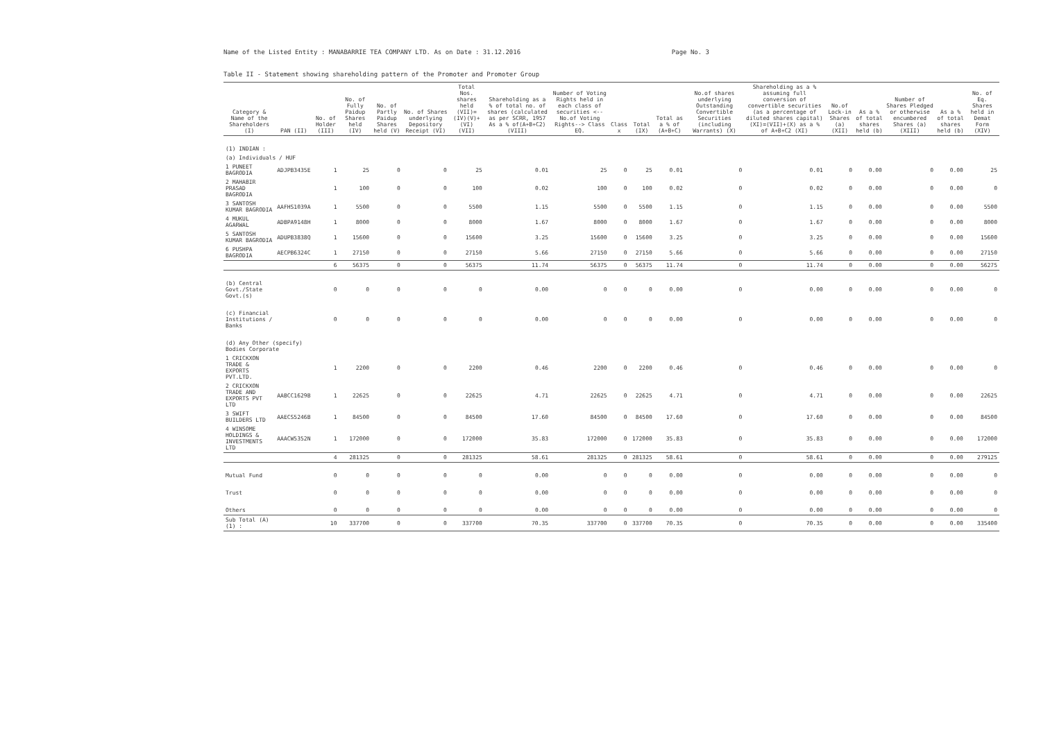Name of the Listed Entity : MANABARRIE TEA COMPANY LTD. As on Date : 31.12.2016 Page No. 3
Table II - Statement showing shareholding pattern of the Promoter and Promoter Group
| Category & Name of the Shareholders (I) | PAN (II) | No. of Holder (III) | No. of Fully Paidup Shares held (IV) | No. of Partly Paidup Shares held (V) | No. of Shares underlying Depository Receipt (VI) | Total Nos. shares held (VII)=(IV)(V)+(VI) (VII) | Shareholding as a % of total no. of shares (calculated as per SCRR, 1957 As a % of(A+B+C2) (VIII) | Number of Voting Rights held in each class of securities <--No.of Voting Rights--> Class EQ. | Class x | Total (IX) | Total as a % of (A+B+C) | No.of shares underlying Outstanding Convertible Securities (including Warrants) (X) | Shareholding as a % assuming full conversion of convertible securities (as a percentage of diluted shares capital) (XI)=(VII)+(X) as a % of A+B+C2 (XI) | No.of Lock-in Shares (a) (XII) | As a % of total shares held (b) | Number of Shares Pledged or otherwise encumbered Shares (a) (XIII) | As a % of total shares held (b) | No. of Eq. Shares held in Demat Form (XIV) |
| --- | --- | --- | --- | --- | --- | --- | --- | --- | --- | --- | --- | --- | --- | --- | --- | --- | --- | --- |
| (1) INDIAN : | | | | | | | | | | | | | | | | | | |
| (a) Individuals / HUF | | | | | | | | | | | | | | | | | | |
| 1 PUNEET BAGRODIA | ADJPB3435E | 1 | 25 | 0 | 0 | 25 | 0.01 | 25 | 0 | 25 | 0.01 | 0 | 0.01 | 0 | 0.00 | 0 | 0.00 | 25 |
| 2 MAHABIR PRASAD BAGRODIA | | 1 | 100 | 0 | 0 | 100 | 0.02 | 100 | 0 | 100 | 0.02 | 0 | 0.02 | 0 | 0.00 | 0 | 0.00 | 0 |
| 3 SANTOSH KUMAR BAGRODIA | AAFHS1039A | 1 | 5500 | 0 | 0 | 5500 | 1.15 | 5500 | 0 | 5500 | 1.15 | 0 | 1.15 | 0 | 0.00 | 0 | 0.00 | 5500 |
| 4 MUKUL AGARWAL | ADBPA9148H | 1 | 8000 | 0 | 0 | 8000 | 1.67 | 8000 | 0 | 8000 | 1.67 | 0 | 1.67 | 0 | 0.00 | 0 | 0.00 | 8000 |
| 5 SANTOSH KUMAR BAGRODIA | ADUPB3838Q | 1 | 15600 | 0 | 0 | 15600 | 3.25 | 15600 | 0 | 15600 | 3.25 | 0 | 3.25 | 0 | 0.00 | 0 | 0.00 | 15600 |
| 6 PUSHPA BAGRODIA | AECPB6324C | 1 | 27150 | 0 | 0 | 27150 | 5.66 | 27150 | 0 | 27150 | 5.66 | 0 | 5.66 | 0 | 0.00 | 0 | 0.00 | 27150 |
| | | 6 | 56375 | 0 | 0 | 56375 | 11.74 | 56375 | 0 | 56375 | 11.74 | 0 | 11.74 | 0 | 0.00 | 0 | 0.00 | 56275 |
| (b) Central Govt./State Govt.(s) | | 0 | 0 | 0 | 0 | 0 | 0.00 | 0 | 0 | 0 | 0.00 | 0 | 0.00 | 0 | 0.00 | 0 | 0.00 | 0 |
| (c) Financial Institutions / Banks | | 0 | 0 | 0 | 0 | 0 | 0.00 | 0 | 0 | 0 | 0.00 | 0 | 0.00 | 0 | 0.00 | 0 | 0.00 | 0 |
| (d) Any Other (specify) Bodies Corporate | | | | | | | | | | | | | | | | | | |
| 1 CRICKXON TRADE & EXPORTS PVT.LTD. | | 1 | 2200 | 0 | 0 | 2200 | 0.46 | 2200 | 0 | 2200 | 0.46 | 0 | 0.46 | 0 | 0.00 | 0 | 0.00 | 0 |
| 2 CRICKXON TRADE AND EXPORTS PVT LTD | AABCC1629B | 1 | 22625 | 0 | 0 | 22625 | 4.71 | 22625 | 0 | 22625 | 4.71 | 0 | 4.71 | 0 | 0.00 | 0 | 0.00 | 22625 |
| 3 SWIFT BUILDERS LTD | AAECS5246B | 1 | 84500 | 0 | 0 | 84500 | 17.60 | 84500 | 0 | 84500 | 17.60 | 0 | 17.60 | 0 | 0.00 | 0 | 0.00 | 84500 |
| 4 WINSOME HOLDINGS & INVESTMENTS LTD | AAACW5352N | 1 | 172000 | 0 | 0 | 172000 | 35.83 | 172000 | 0 | 172000 | 35.83 | 0 | 35.83 | 0 | 0.00 | 0 | 0.00 | 172000 |
| | | 4 | 281325 | 0 | 0 | 281325 | 58.61 | 281325 | 0 | 281325 | 58.61 | 0 | 58.61 | 0 | 0.00 | 0 | 0.00 | 279125 |
| Mutual Fund | | 0 | 0 | 0 | 0 | 0 | 0.00 | 0 | 0 | 0 | 0.00 | 0 | 0.00 | 0 | 0.00 | 0 | 0.00 | 0 |
| Trust | | 0 | 0 | 0 | 0 | 0 | 0.00 | 0 | 0 | 0 | 0.00 | 0 | 0.00 | 0 | 0.00 | 0 | 0.00 | 0 |
| Others | | 0 | 0 | 0 | 0 | 0 | 0.00 | 0 | 0 | 0 | 0.00 | 0 | 0.00 | 0 | 0.00 | 0 | 0.00 | 0 |
| Sub Total (A)(1) : | | 10 | 337700 | 0 | 0 | 337700 | 70.35 | 337700 | 0 | 337700 | 70.35 | 0 | 70.35 | 0 | 0.00 | 0 | 0.00 | 335400 |